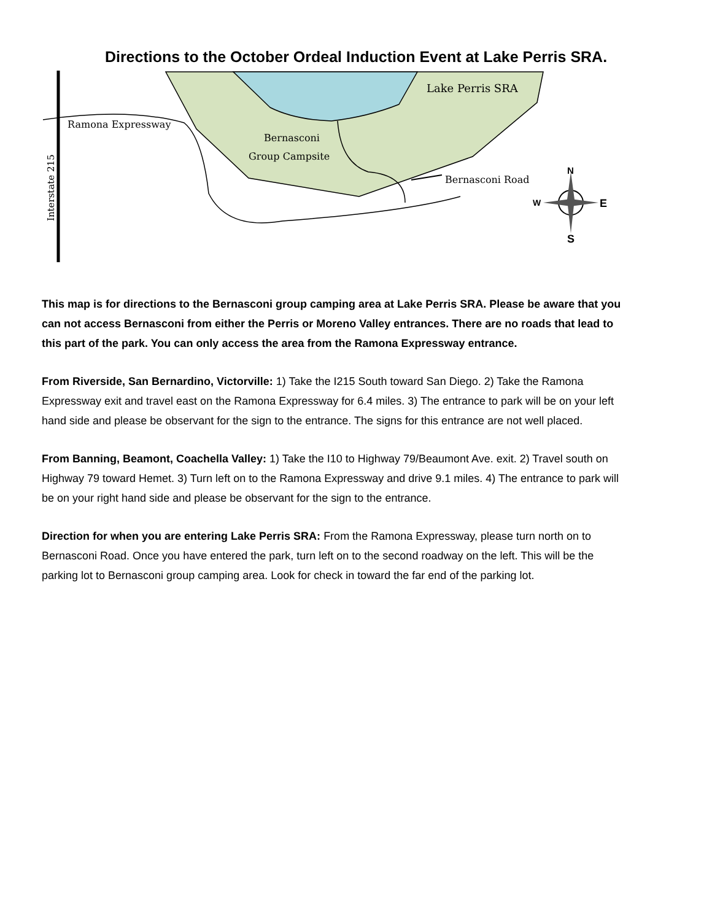Directions to the October Ordeal Induction Event at Lake Perris SRA.
Ramona Expressway
Bernasconi
Group Campsite
Lake Perris SRA
Bernasconi Road
Interstate 215
N
S
W
E
This map is for directions to the Bernasconi group camping area at Lake Perris SRA. Please be aware that you can not access Bernasconi from either the Perris or Moreno Valley entrances. There are no roads that lead to this part of the park. You can only access the area from the Ramona Expressway entrance.
From Riverside, San Bernardino, Victorville: 1) Take the I215 South toward San Diego. 2) Take the Ramona Expressway exit and travel east on the Ramona Expressway for 6.4 miles. 3) The entrance to park will be on your left hand side and please be observant for the sign to the entrance. The signs for this entrance are not well placed.
From Banning, Beamont, Coachella Valley: 1) Take the I10 to Highway 79/Beaumont Ave. exit. 2) Travel south on Highway 79 toward Hemet. 3) Turn left on to the Ramona Expressway and drive 9.1 miles. 4) The entrance to park will be on your right hand side and please be observant for the sign to the entrance.
Direction for when you are entering Lake Perris SRA: From the Ramona Expressway, please turn north on to Bernasconi Road. Once you have entered the park, turn left on to the second roadway on the left. This will be the parking lot to Bernasconi group camping area. Look for check in toward the far end of the parking lot.